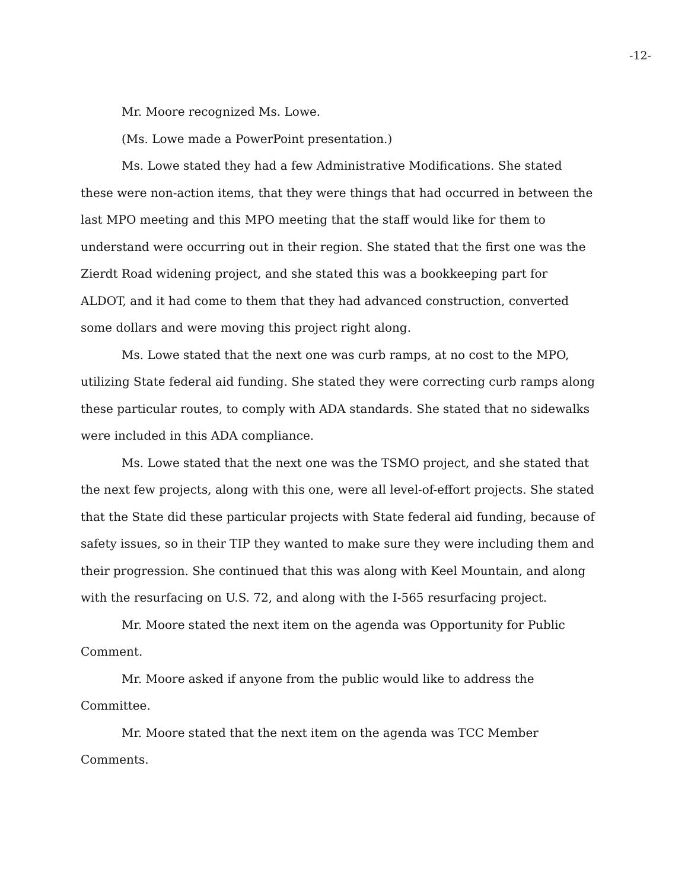-12-
Mr. Moore recognized Ms. Lowe.
(Ms. Lowe made a PowerPoint presentation.)
Ms. Lowe stated they had a few Administrative Modifications. She stated these were non-action items, that they were things that had occurred in between the last MPO meeting and this MPO meeting that the staff would like for them to understand were occurring out in their region. She stated that the first one was the Zierdt Road widening project, and she stated this was a bookkeeping part for ALDOT, and it had come to them that they had advanced construction, converted some dollars and were moving this project right along.
Ms. Lowe stated that the next one was curb ramps, at no cost to the MPO, utilizing State federal aid funding. She stated they were correcting curb ramps along these particular routes, to comply with ADA standards. She stated that no sidewalks were included in this ADA compliance.
Ms. Lowe stated that the next one was the TSMO project, and she stated that the next few projects, along with this one, were all level-of-effort projects. She stated that the State did these particular projects with State federal aid funding, because of safety issues, so in their TIP they wanted to make sure they were including them and their progression. She continued that this was along with Keel Mountain, and along with the resurfacing on U.S. 72, and along with the I-565 resurfacing project.
Mr. Moore stated the next item on the agenda was Opportunity for Public Comment.
Mr. Moore asked if anyone from the public would like to address the Committee.
Mr. Moore stated that the next item on the agenda was TCC Member Comments.